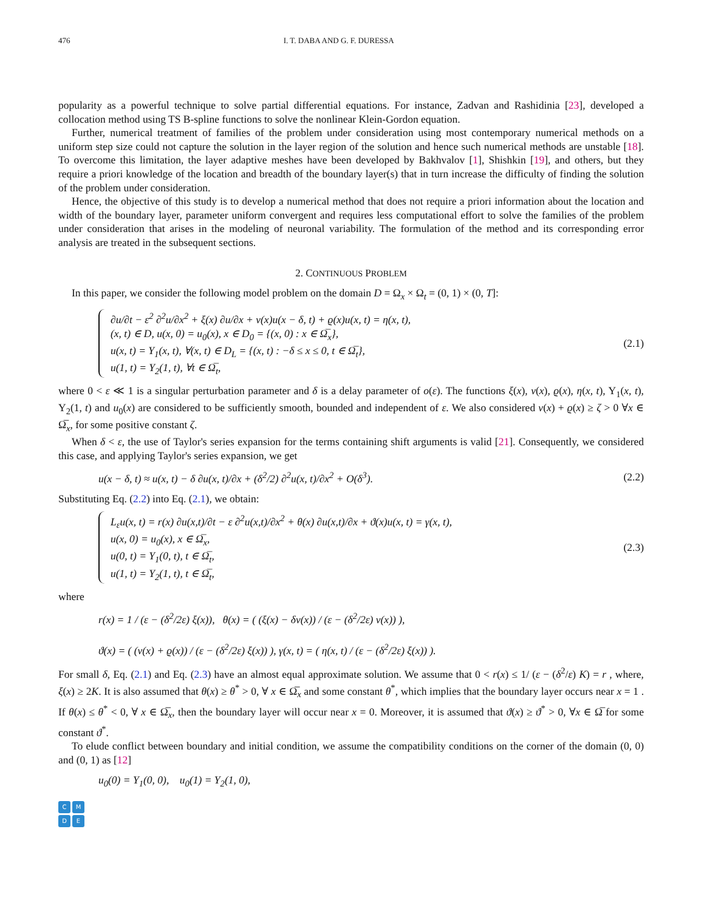476 I. T. DABA AND G. F. DURESSA
popularity as a powerful technique to solve partial differential equations. For instance, Zadvan and Rashidinia [23], developed a collocation method using TS B-spline functions to solve the nonlinear Klein-Gordon equation.
Further, numerical treatment of families of the problem under consideration using most contemporary numerical methods on a uniform step size could not capture the solution in the layer region of the solution and hence such numerical methods are unstable [18]. To overcome this limitation, the layer adaptive meshes have been developed by Bakhvalov [1], Shishkin [19], and others, but they require a priori knowledge of the location and breadth of the boundary layer(s) that in turn increase the difficulty of finding the solution of the problem under consideration.
Hence, the objective of this study is to develop a numerical method that does not require a priori information about the location and width of the boundary layer, parameter uniform convergent and requires less computational effort to solve the families of the problem under consideration that arises in the modeling of neuronal variability. The formulation of the method and its corresponding error analysis are treated in the subsequent sections.
2. CONTINUOUS PROBLEM
In this paper, we consider the following model problem on the domain D = Ω<sub>x</sub> × Ω<sub>t</sub> = (0, 1) × (0, T]:
∂u/∂t − ε<sup>2</sup> ∂<sup>2</sup>u/∂x<sup>2</sup> + ξ(x) ∂u/∂x + ν(x)u(x − δ, t) + ϱ(x)u(x, t) = η(x, t),
(x, t) ∈ D, u(x, 0) = u<sub>0</sub>(x), x ∈ D<sub>0</sub> = {(x, 0) : x ∈ Ω̅<sub>x</sub>},
u(x, t) = Υ<sub>1</sub>(x, t), ∀(x, t) ∈ D<sub>L</sub> = {(x, t) : −δ ≤ x ≤ 0, t ∈ Ω̅<sub>t</sub>},
u(1, t) = Υ<sub>2</sub>(1, t), ∀t ∈ Ω̅<sub>t</sub>,
(2.1)
where 0 < ε ≪ 1 is a singular perturbation parameter and δ is a delay parameter of o(ε). The functions ξ(x), ν(x), ϱ(x), η(x, t), Υ<sub>1</sub>(x, t), Υ<sub>2</sub>(1, t) and u<sub>0</sub>(x) are considered to be sufficiently smooth, bounded and independent of ε. We also considered ν(x) + ϱ(x) ≥ ζ > 0 ∀x ∈ Ω̅<sub>x</sub>, for some positive constant ζ.
When δ < ε, the use of Taylor's series expansion for the terms containing shift arguments is valid [21]. Consequently, we considered this case, and applying Taylor's series expansion, we get
u(x − δ, t) ≈ u(x, t) − δ ∂u(x, t)/∂x + (δ<sup>2</sup>/2) ∂<sup>2</sup>u(x, t)/∂x<sup>2</sup> + O(δ<sup>3</sup>).
(2.2)
Substituting Eq. (2.2) into Eq. (2.1), we obtain:
L<sub>ε</sub>u(x, t) = r(x) ∂u(x,t)/∂t − ε ∂<sup>2</sup>u(x,t)/∂x<sup>2</sup> + θ(x) ∂u(x,t)/∂x + ϑ(x)u(x, t) = γ(x, t),
u(x, 0) = u<sub>0</sub>(x), x ∈ Ω̅<sub>x</sub>,
u(0, t) = Υ<sub>1</sub>(0, t), t ∈ Ω̅<sub>t</sub>,
u(1, t) = Υ<sub>2</sub>(1, t), t ∈ Ω̅<sub>t</sub>,
(2.3)
where
r(x) = 1 / (ε − (δ<sup>2</sup>/2ε) ξ(x)), θ(x) = ( (ξ(x) − δν(x)) / (ε − (δ<sup>2</sup>/2ε) ν(x)) ),
ϑ(x) = ( (ν(x) + ϱ(x)) / (ε − (δ<sup>2</sup>/2ε) ξ(x)) ), γ(x, t) = ( η(x, t) / (ε − (δ<sup>2</sup>/2ε) ξ(x)) ).
For small δ, Eq. (2.1) and Eq. (2.3) have an almost equal approximate solution. We assume that 0 < r(x) ≤ 1/ (ε − (δ<sup>2</sup>/ε) K) = r , where, ξ(x) ≥ 2K. It is also assumed that θ(x) ≥ θ<sup>*</sup> > 0, ∀ x ∈ Ω̅<sub>x</sub> and some constant θ<sup>*</sup>, which implies that the boundary layer occurs near x = 1 . If θ(x) ≤ θ<sup>*</sup> < 0, ∀ x ∈ Ω̅<sub>x</sub>, then the boundary layer will occur near x = 0. Moreover, it is assumed that ϑ(x) ≥ ϑ<sup>*</sup> > 0, ∀x ∈ Ω̅ for some constant ϑ<sup>*</sup>.
To elude conflict between boundary and initial condition, we assume the compatibility conditions on the corner of the domain (0, 0) and (0, 1) as [12]
u<sub>0</sub>(0) = Υ<sub>1</sub>(0, 0), u<sub>0</sub>(1) = Υ<sub>2</sub>(1, 0),
CMDE